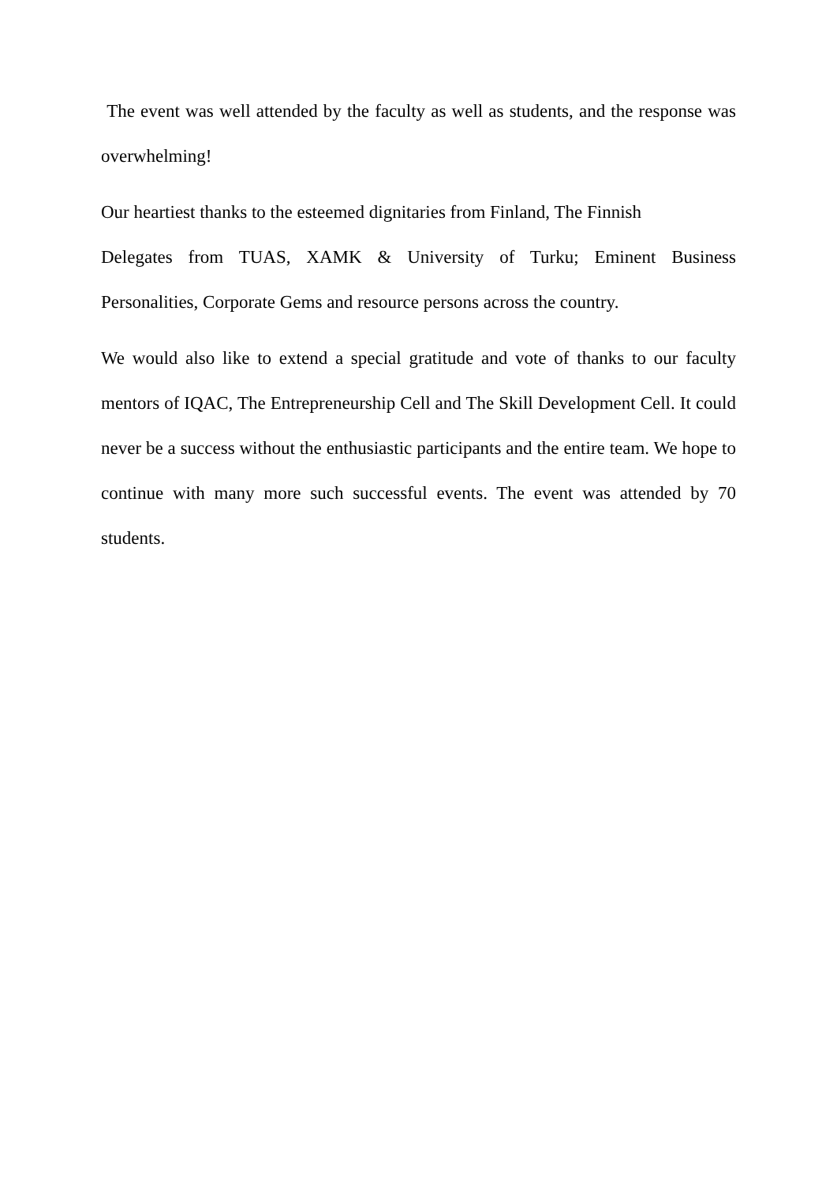The event was well attended by the faculty as well as students, and the response was overwhelming!
Our heartiest thanks to the esteemed dignitaries from Finland, The Finnish
Delegates from TUAS, XAMK & University of Turku; Eminent Business Personalities, Corporate Gems and resource persons across the country.
We would also like to extend a special gratitude and vote of thanks to our faculty mentors of IQAC, The Entrepreneurship Cell and The Skill Development Cell. It could never be a success without the enthusiastic participants and the entire team. We hope to continue with many more such successful events. The event was attended by 70 students.